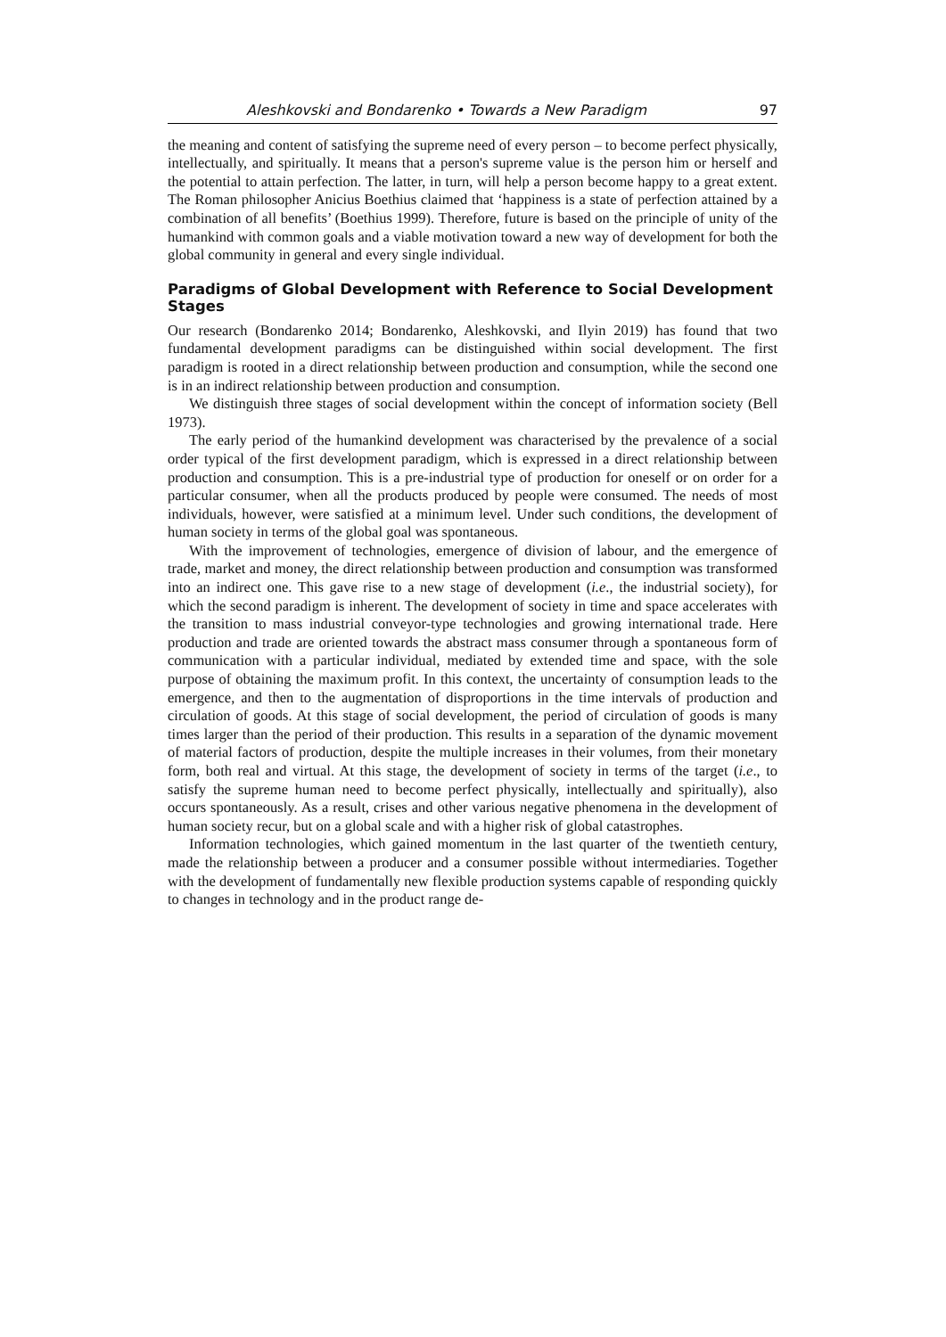Aleshkovski and Bondarenko • Towards a New Paradigm 97
the meaning and content of satisfying the supreme need of every person – to become perfect physically, intellectually, and spiritually. It means that a person's supreme value is the person him or herself and the potential to attain perfection. The latter, in turn, will help a person become happy to a great extent. The Roman philosopher Anicius Boethius claimed that ‘happiness is a state of perfection attained by a combination of all benefits’ (Boethius 1999). Therefore, future is based on the principle of unity of the humankind with common goals and a viable motivation toward a new way of development for both the global community in general and every single individual.
Paradigms of Global Development with Reference to Social Development Stages
Our research (Bondarenko 2014; Bondarenko, Aleshkovski, and Ilyin 2019) has found that two fundamental development paradigms can be distinguished within social development. The first paradigm is rooted in a direct relationship between production and consumption, while the second one is in an indirect relationship between production and consumption.
We distinguish three stages of social development within the concept of information society (Bell 1973).
The early period of the humankind development was characterised by the prevalence of a social order typical of the first development paradigm, which is expressed in a direct relationship between production and consumption. This is a pre-industrial type of production for oneself or on order for a particular consumer, when all the products produced by people were consumed. The needs of most individuals, however, were satisfied at a minimum level. Under such conditions, the development of human society in terms of the global goal was spontaneous.
With the improvement of technologies, emergence of division of labour, and the emergence of trade, market and money, the direct relationship between production and consumption was transformed into an indirect one. This gave rise to a new stage of development (i.e., the industrial society), for which the second paradigm is inherent. The development of society in time and space accelerates with the transition to mass industrial conveyor-type technologies and growing international trade. Here production and trade are oriented towards the abstract mass consumer through a spontaneous form of communication with a particular individual, mediated by extended time and space, with the sole purpose of obtaining the maximum profit. In this context, the uncertainty of consumption leads to the emergence, and then to the augmentation of disproportions in the time intervals of production and circulation of goods. At this stage of social development, the period of circulation of goods is many times larger than the period of their production. This results in a separation of the dynamic movement of material factors of production, despite the multiple increases in their volumes, from their monetary form, both real and virtual. At this stage, the development of society in terms of the target (i.e., to satisfy the supreme human need to become perfect physically, intellectually and spiritually), also occurs spontaneously. As a result, crises and other various negative phenomena in the development of human society recur, but on a global scale and with a higher risk of global catastrophes.
Information technologies, which gained momentum in the last quarter of the twentieth century, made the relationship between a producer and a consumer possible without intermediaries. Together with the development of fundamentally new flexible production systems capable of responding quickly to changes in technology and in the product range de-